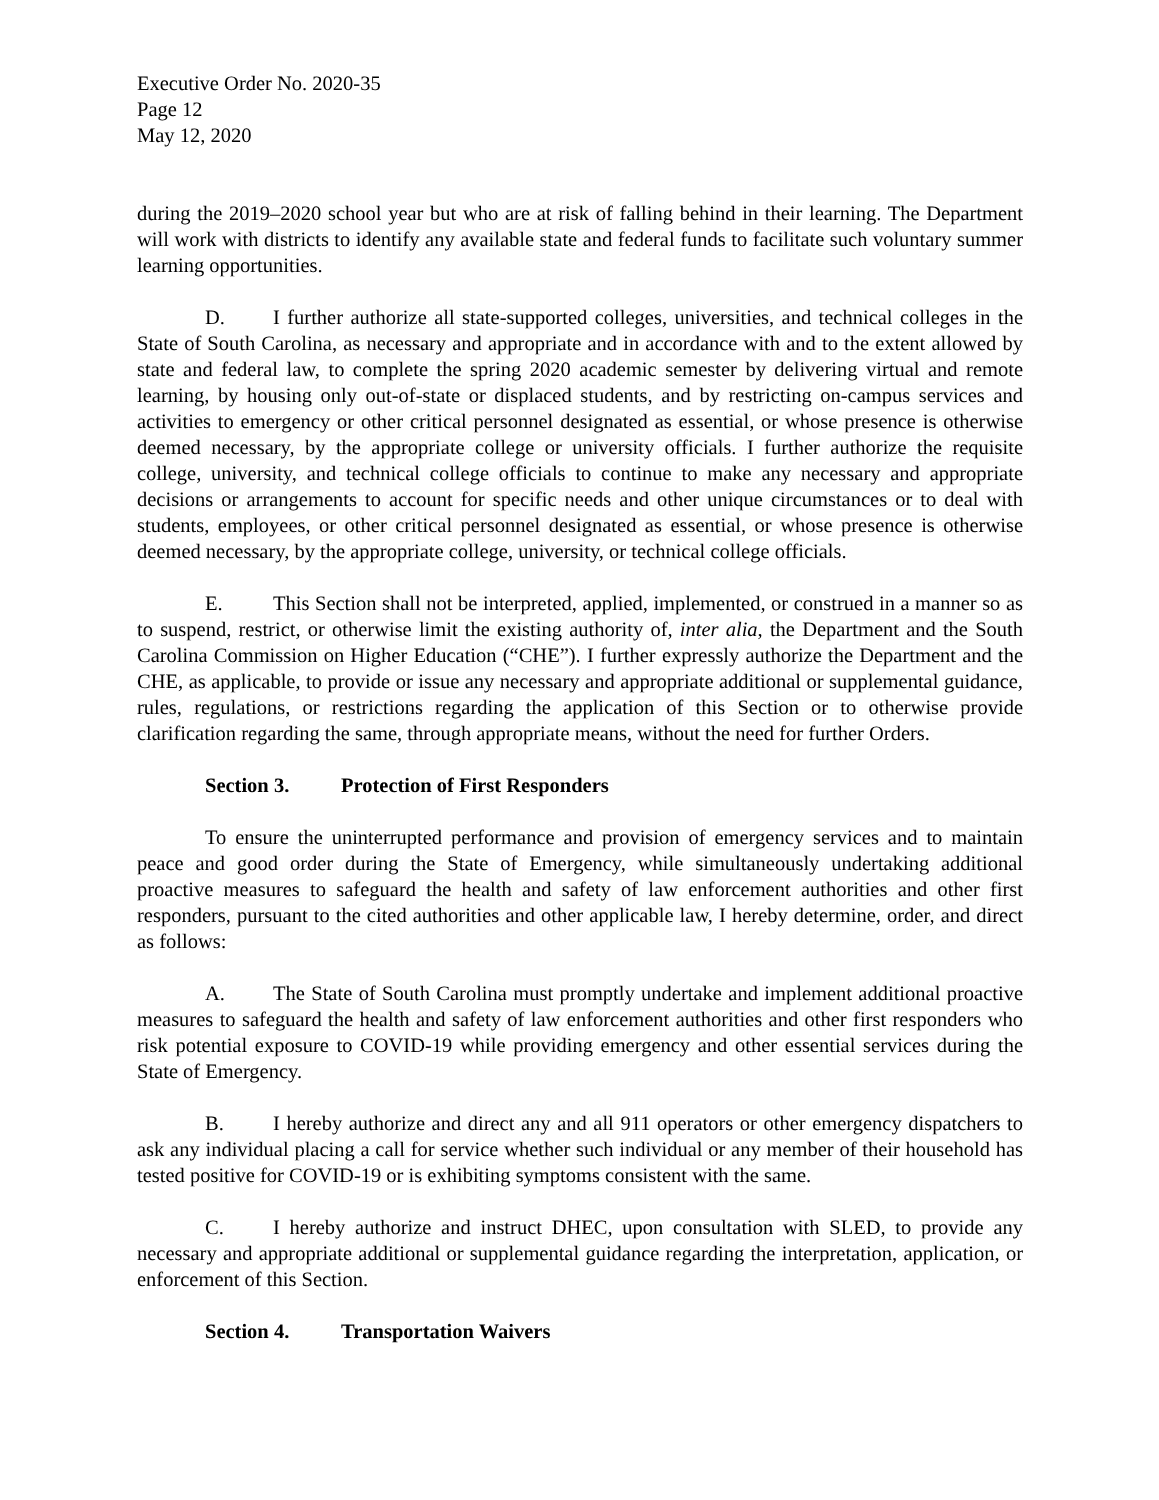Executive Order No. 2020-35
Page 12
May 12, 2020
during the 2019–2020 school year but who are at risk of falling behind in their learning. The Department will work with districts to identify any available state and federal funds to facilitate such voluntary summer learning opportunities.
D. I further authorize all state-supported colleges, universities, and technical colleges in the State of South Carolina, as necessary and appropriate and in accordance with and to the extent allowed by state and federal law, to complete the spring 2020 academic semester by delivering virtual and remote learning, by housing only out-of-state or displaced students, and by restricting on-campus services and activities to emergency or other critical personnel designated as essential, or whose presence is otherwise deemed necessary, by the appropriate college or university officials. I further authorize the requisite college, university, and technical college officials to continue to make any necessary and appropriate decisions or arrangements to account for specific needs and other unique circumstances or to deal with students, employees, or other critical personnel designated as essential, or whose presence is otherwise deemed necessary, by the appropriate college, university, or technical college officials.
E. This Section shall not be interpreted, applied, implemented, or construed in a manner so as to suspend, restrict, or otherwise limit the existing authority of, inter alia, the Department and the South Carolina Commission on Higher Education (“CHE”). I further expressly authorize the Department and the CHE, as applicable, to provide or issue any necessary and appropriate additional or supplemental guidance, rules, regulations, or restrictions regarding the application of this Section or to otherwise provide clarification regarding the same, through appropriate means, without the need for further Orders.
Section 3. Protection of First Responders
To ensure the uninterrupted performance and provision of emergency services and to maintain peace and good order during the State of Emergency, while simultaneously undertaking additional proactive measures to safeguard the health and safety of law enforcement authorities and other first responders, pursuant to the cited authorities and other applicable law, I hereby determine, order, and direct as follows:
A. The State of South Carolina must promptly undertake and implement additional proactive measures to safeguard the health and safety of law enforcement authorities and other first responders who risk potential exposure to COVID-19 while providing emergency and other essential services during the State of Emergency.
B. I hereby authorize and direct any and all 911 operators or other emergency dispatchers to ask any individual placing a call for service whether such individual or any member of their household has tested positive for COVID-19 or is exhibiting symptoms consistent with the same.
C. I hereby authorize and instruct DHEC, upon consultation with SLED, to provide any necessary and appropriate additional or supplemental guidance regarding the interpretation, application, or enforcement of this Section.
Section 4. Transportation Waivers